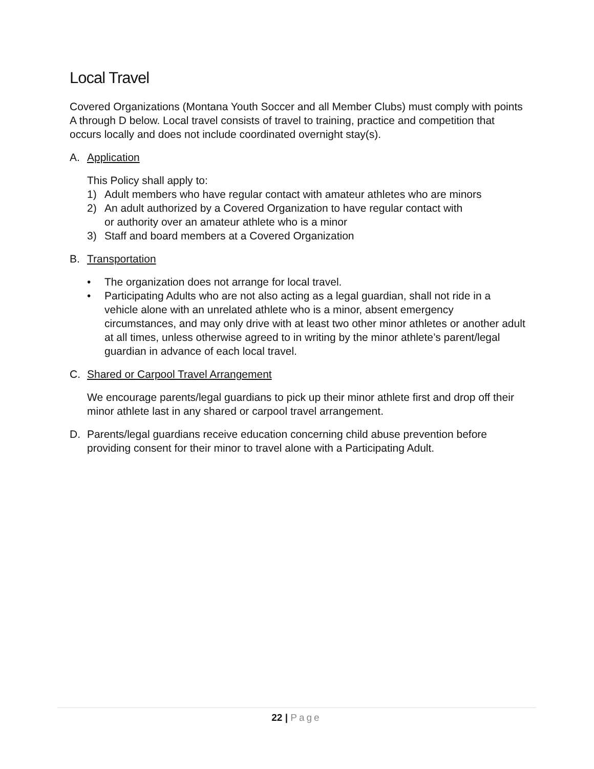Local Travel
Covered Organizations (Montana Youth Soccer and all Member Clubs) must comply with points A through D below. Local travel consists of travel to training, practice and competition that occurs locally and does not include coordinated overnight stay(s).
A. Application
This Policy shall apply to:
1) Adult members who have regular contact with amateur athletes who are minors
2) An adult authorized by a Covered Organization to have regular contact with
or authority over an amateur athlete who is a minor
3) Staff and board members at a Covered Organization
B. Transportation
• The organization does not arrange for local travel.
• Participating Adults who are not also acting as a legal guardian, shall not ride in a vehicle alone with an unrelated athlete who is a minor, absent emergency circumstances, and may only drive with at least two other minor athletes or another adult at all times, unless otherwise agreed to in writing by the minor athlete’s parent/legal guardian in advance of each local travel.
C. Shared or Carpool Travel Arrangement
We encourage parents/legal guardians to pick up their minor athlete first and drop off their minor athlete last in any shared or carpool travel arrangement.
D. Parents/legal guardians receive education concerning child abuse prevention before providing consent for their minor to travel alone with a Participating Adult.
22 | Page